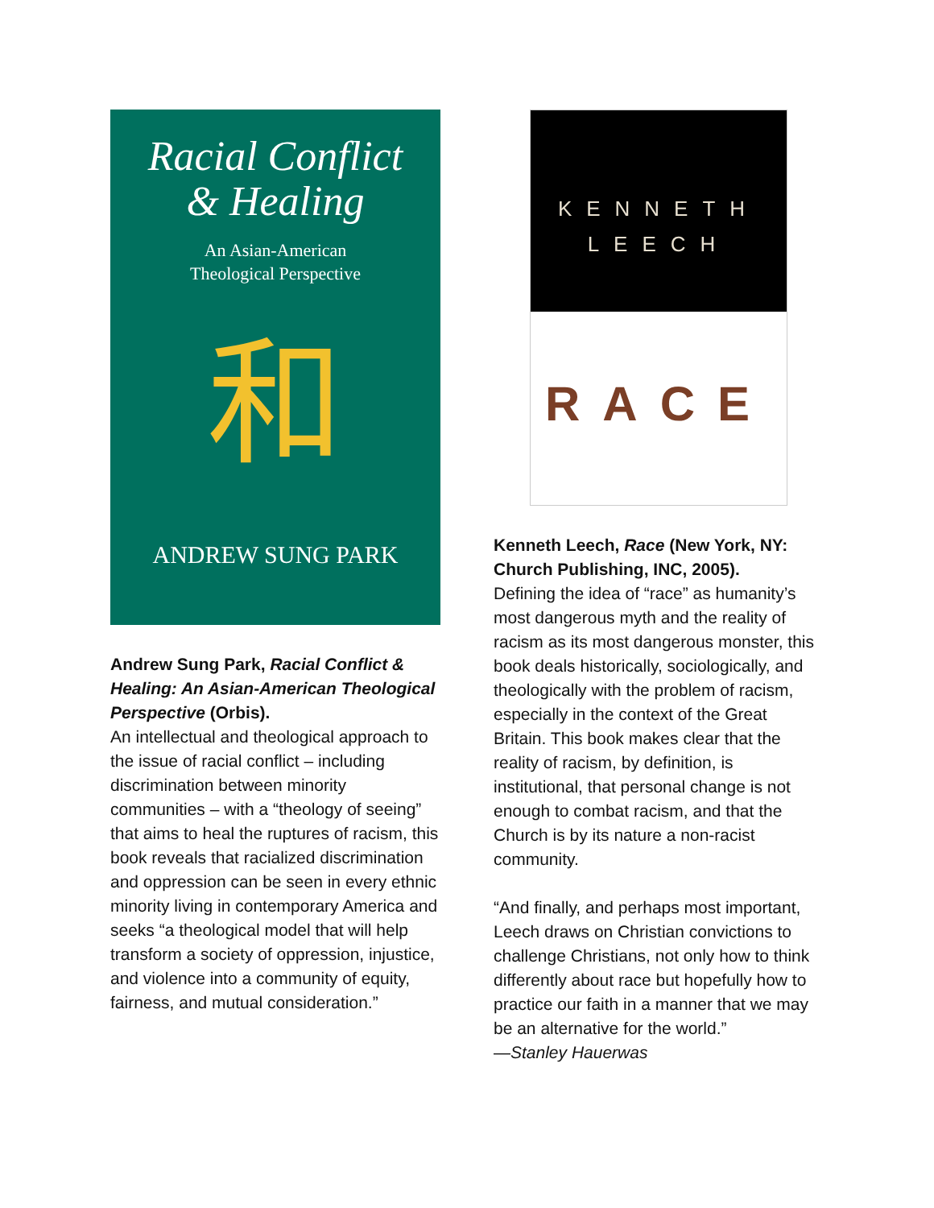Racial Conflict
& Healing
An Asian-American
Theological Perspective
和
ANDREW SUNG PARK
Andrew Sung Park, Racial Conflict & Healing: An Asian-American Theological Perspective (Orbis).
An intellectual and theological approach to the issue of racial conflict – including discrimination between minority communities – with a “theology of seeing” that aims to heal the ruptures of racism, this book reveals that racialized discrimination and oppression can be seen in every ethnic minority living in contemporary America and seeks “a theological model that will help transform a society of oppression, injustice, and violence into a community of equity, fairness, and mutual consideration.”
KENNETH
LEECH
RACE
Kenneth Leech, Race (New York, NY: Church Publishing, INC, 2005).
Defining the idea of “race” as humanity’s most dangerous myth and the reality of racism as its most dangerous monster, this book deals historically, sociologically, and theologically with the problem of racism, especially in the context of the Great Britain. This book makes clear that the reality of racism, by definition, is institutional, that personal change is not enough to combat racism, and that the Church is by its nature a non-racist community.
“And finally, and perhaps most important, Leech draws on Christian convictions to challenge Christians, not only how to think differently about race but hopefully how to practice our faith in a manner that we may be an alternative for the world.”
—Stanley Hauerwas